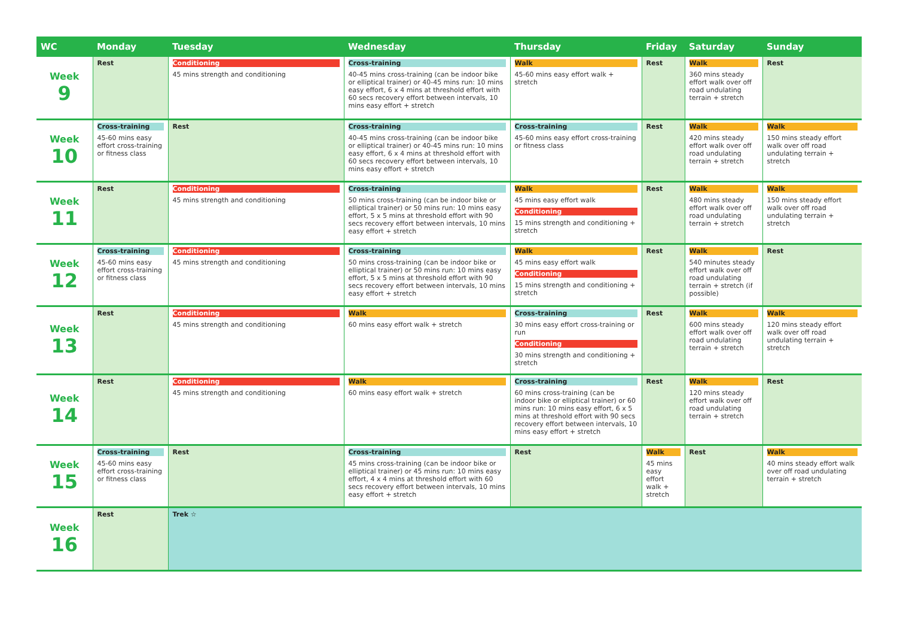| WC | Monday | Tuesday | Wednesday | Thursday | Friday | Saturday | Sunday |
| --- | --- | --- | --- | --- | --- | --- | --- |
| Week 9 | Rest | Conditioning 45 mins strength and conditioning | Cross-training 40-45 mins cross-training (can be indoor bike or elliptical trainer) or 40-45 mins run: 10 mins easy effort, 6 x 4 mins at threshold effort with 60 secs recovery effort between intervals, 10 mins easy effort + stretch | Walk 45-60 mins easy effort walk + stretch | Rest | Walk 360 mins steady effort walk over off road undulating terrain + stretch | Rest |
| Week 10 | Cross-training 45-60 mins easy effort cross-training or fitness class | Rest | Cross-training 40-45 mins cross-training (can be indoor bike or elliptical trainer) or 40-45 mins run: 10 mins easy effort, 6 x 4 mins at threshold effort with 60 secs recovery effort between intervals, 10 mins easy effort + stretch | Cross-training 45-60 mins easy effort cross-training or fitness class | Rest | Walk 420 mins steady effort walk over off road undulating terrain + stretch | Walk 150 mins steady effort walk over off road undulating terrain + stretch |
| Week 11 | Rest | Conditioning 45 mins strength and conditioning | Cross-training 50 mins cross-training (can be indoor bike or elliptical trainer) or 50 mins run: 10 mins easy effort, 5 x 5 mins at threshold effort with 90 secs recovery effort between intervals, 10 mins easy effort + stretch | Walk 45 mins easy effort walk Conditioning 15 mins strength and conditioning + stretch | Rest | Walk 480 mins steady effort walk over off road undulating terrain + stretch | Walk 150 mins steady effort walk over off road undulating terrain + stretch |
| Week 12 | Cross-training 45-60 mins easy effort cross-training or fitness class | Conditioning 45 mins strength and conditioning | Cross-training 50 mins cross-training (can be indoor bike or elliptical trainer) or 50 mins run: 10 mins easy effort, 5 x 5 mins at threshold effort with 90 secs recovery effort between intervals, 10 mins easy effort + stretch | Walk 45 mins easy effort walk Conditioning 15 mins strength and conditioning + stretch | Rest | Walk 540 minutes steady effort walk over off road undulating terrain + stretch (if possible) | Rest |
| Week 13 | Rest | Conditioning 45 mins strength and conditioning | Walk 60 mins easy effort walk + stretch | Cross-training 30 mins easy effort cross-training or run Conditioning 30 mins strength and conditioning + stretch | Rest | Walk 600 mins steady effort walk over off road undulating terrain + stretch | Walk 120 mins steady effort walk over off road undulating terrain + stretch |
| Week 14 | Rest | Conditioning 45 mins strength and conditioning | Walk 60 mins easy effort walk + stretch | Cross-training 60 mins cross-training (can be indoor bike or elliptical trainer) or 60 mins run: 10 mins easy effort, 6 x 5 mins at threshold effort with 90 secs recovery effort between intervals, 10 mins easy effort + stretch | Rest | Walk 120 mins steady effort walk over off road undulating terrain + stretch | Rest |
| Week 15 | Cross-training 45-60 mins easy effort cross-training or fitness class | Rest | Cross-training 45 mins cross-training (can be indoor bike or elliptical trainer) or 45 mins run: 10 mins easy effort, 4 x 4 mins at threshold effort with 60 secs recovery effort between intervals, 10 mins easy effort + stretch | Rest | Walk 45 mins easy effort walk + stretch | Rest | Walk 40 mins steady effort walk over off road undulating terrain + stretch |
| Week 16 | Rest | Trek ☆ | | | | | |